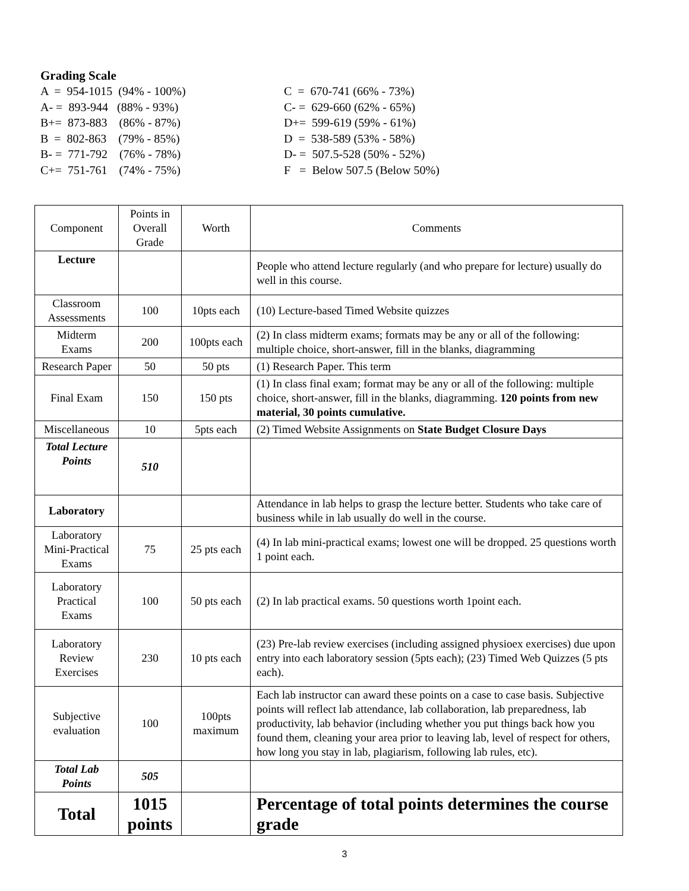Grading Scale
A = 954-1015 (94% - 100%) A- = 893-944 (88% - 93%) B+= 873-883 (86% - 87%) B = 802-863 (79% - 85%) B- = 771-792 (76% - 78%) C+= 751-761 (74% - 75%)
C = 670-741 (66% - 73%) C- = 629-660 (62% - 65%) D+= 599-619 (59% - 61%) D = 538-589 (53% - 58%) D- = 507.5-528 (50% - 52%) F = Below 507.5 (Below 50%)
| Component | Points in Overall Grade | Worth | Comments |
| Lecture | | | People who attend lecture regularly (and who prepare for lecture) usually do well in this course. |
| Classroom Assessments | 100 | 10pts each | (10) Lecture-based Timed Website quizzes |
| Midterm Exams | 200 | 100pts each | (2) In class midterm exams; formats may be any or all of the following: multiple choice, short-answer, fill in the blanks, diagramming |
| Research Paper | 50 | 50 pts | (1) Research Paper. This term |
| Final Exam | 150 | 150 pts | (1) In class final exam; format may be any or all of the following: multiple choice, short-answer, fill in the blanks, diagramming. 120 points from new material, 30 points cumulative. |
| Miscellaneous | 10 | 5pts each | (2) Timed Website Assignments on State Budget Closure Days |
| Total Lecture Points | 510 | | |
| Laboratory | | | Attendance in lab helps to grasp the lecture better. Students who take care of business while in lab usually do well in the course. |
| Laboratory Mini-Practical Exams | 75 | 25 pts each | (4) In lab mini-practical exams; lowest one will be dropped. 25 questions worth 1 point each. |
| Laboratory Practical Exams | 100 | 50 pts each | (2) In lab practical exams. 50 questions worth 1point each. |
| Laboratory Review Exercises | 230 | 10 pts each | (23) Pre-lab review exercises (including assigned physioex exercises) due upon entry into each laboratory session (5pts each); (23) Timed Web Quizzes (5 pts each). |
| Subjective evaluation | 100 | 100pts maximum | Each lab instructor can award these points on a case to case basis. Subjective points will reflect lab attendance, lab collaboration, lab preparedness, lab productivity, lab behavior (including whether you put things back how you found them, cleaning your area prior to leaving lab, level of respect for others, how long you stay in lab, plagiarism, following lab rules, etc). |
| Total Lab Points | 505 | | |
| Total | 1015 points | | Percentage of total points determines the course grade |
3